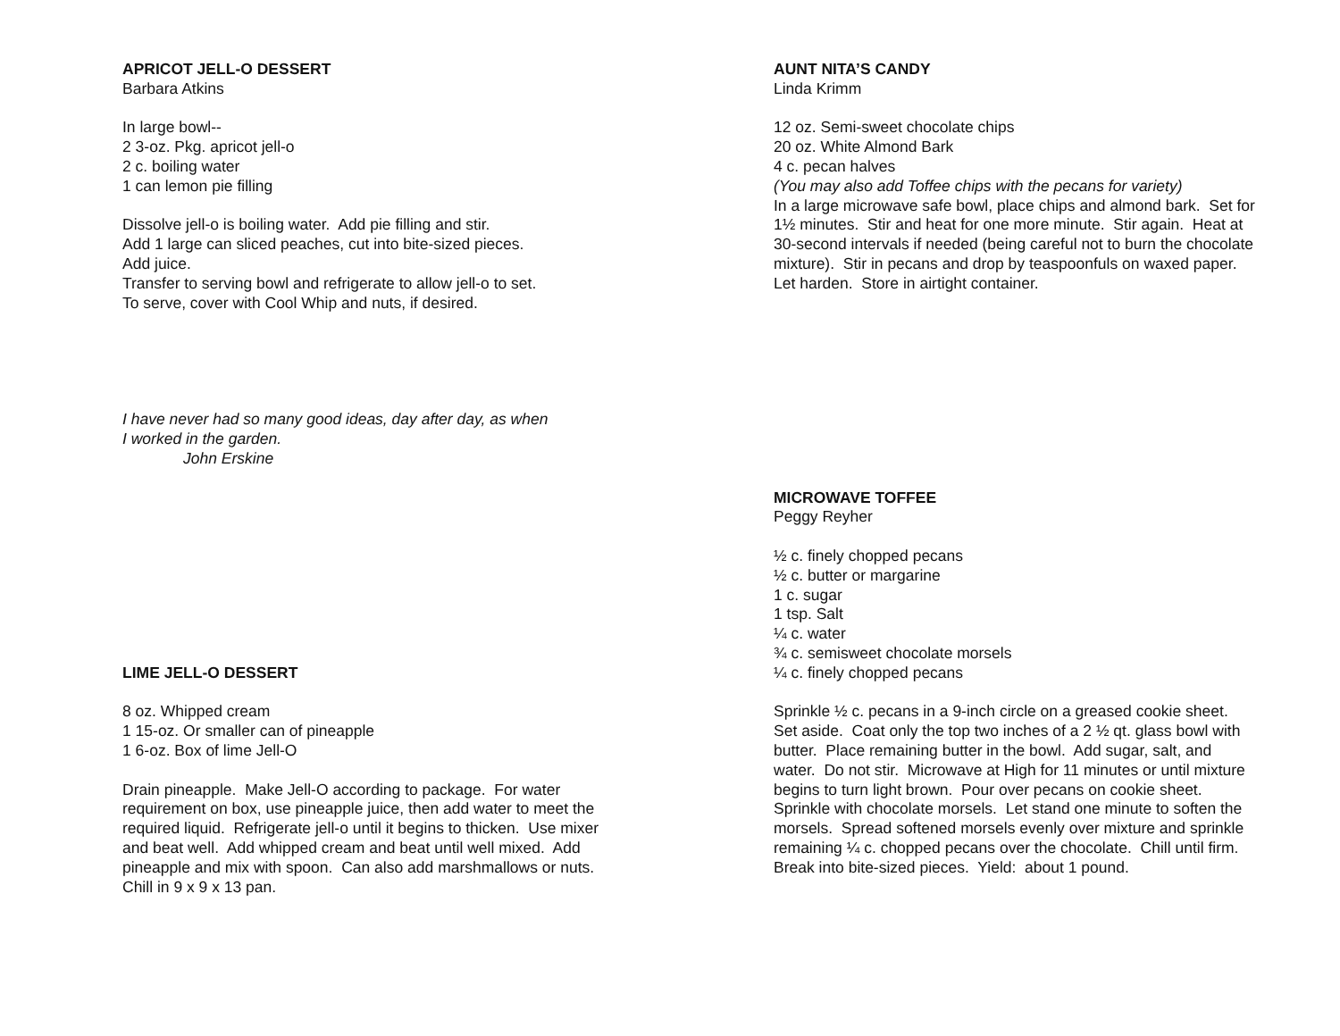APRICOT JELL-O DESSERT
Barbara Atkins
In large bowl--
2 3-oz. Pkg. apricot jell-o
2 c. boiling water
1 can lemon pie filling
Dissolve jell-o is boiling water. Add pie filling and stir.
Add 1 large can sliced peaches, cut into bite-sized pieces.
Add juice.
Transfer to serving bowl and refrigerate to allow jell-o to set.
To serve, cover with Cool Whip and nuts, if desired.
I have never had so many good ideas, day after day, as when
I worked in the garden.
John Erskine
LIME JELL-O DESSERT
8 oz. Whipped cream
1 15-oz. Or smaller can of pineapple
1 6-oz. Box of lime Jell-O
Drain pineapple. Make Jell-O according to package. For water requirement on box, use pineapple juice, then add water to meet the required liquid. Refrigerate jell-o until it begins to thicken. Use mixer and beat well. Add whipped cream and beat until well mixed. Add pineapple and mix with spoon. Can also add marshmallows or nuts. Chill in 9 x 9 x 13 pan.
AUNT NITA’S CANDY
Linda Krimm
12 oz. Semi-sweet chocolate chips
20 oz. White Almond Bark
4 c. pecan halves
(You may also add Toffee chips with the pecans for variety)
In a large microwave safe bowl, place chips and almond bark. Set for 1½ minutes. Stir and heat for one more minute. Stir again. Heat at 30-second intervals if needed (being careful not to burn the chocolate mixture). Stir in pecans and drop by teaspoonfuls on waxed paper. Let harden. Store in airtight container.
MICROWAVE TOFFEE
Peggy Reyher
½ c. finely chopped pecans
½ c. butter or margarine
1 c. sugar
1 tsp. Salt
¼ c. water
¾ c. semisweet chocolate morsels
¼ c. finely chopped pecans
Sprinkle ½ c. pecans in a 9-inch circle on a greased cookie sheet. Set aside. Coat only the top two inches of a 2 ½ qt. glass bowl with butter. Place remaining butter in the bowl. Add sugar, salt, and water. Do not stir. Microwave at High for 11 minutes or until mixture begins to turn light brown. Pour over pecans on cookie sheet. Sprinkle with chocolate morsels. Let stand one minute to soften the morsels. Spread softened morsels evenly over mixture and sprinkle remaining ¼ c. chopped pecans over the chocolate. Chill until firm. Break into bite-sized pieces. Yield: about 1 pound.